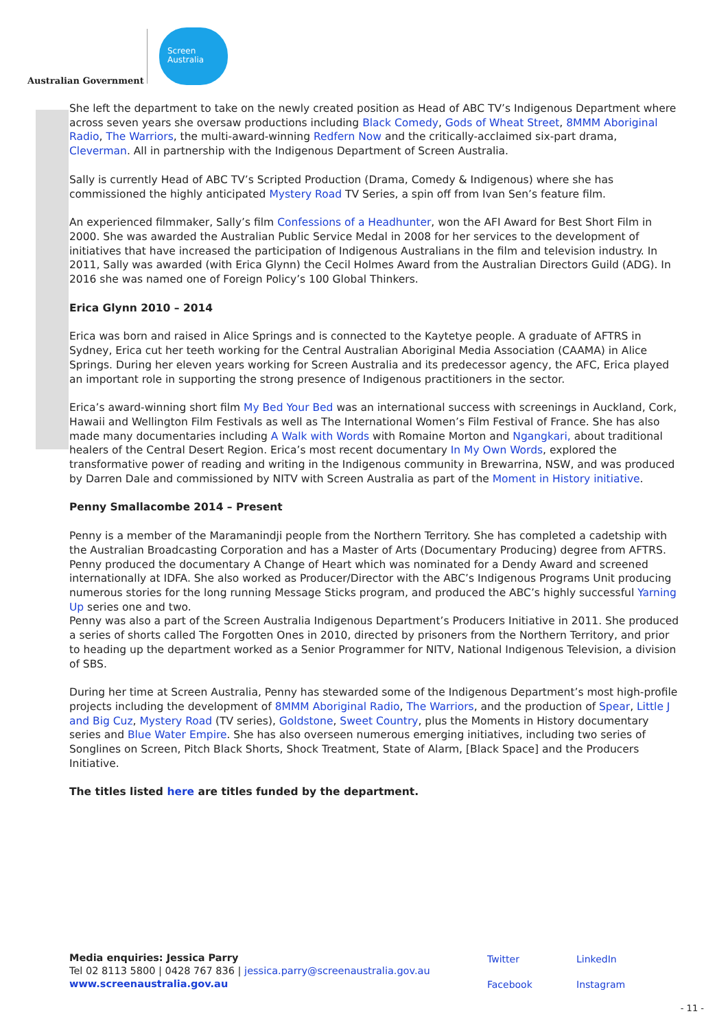Australian Government
Screen
Australia
She left the department to take on the newly created position as Head of ABC TV’s Indigenous Department where across seven years she oversaw productions including Black Comedy, Gods of Wheat Street, 8MMM Aboriginal Radio, The Warriors, the multi-award-winning Redfern Now and the critically-acclaimed six-part drama, Cleverman. All in partnership with the Indigenous Department of Screen Australia.
Sally is currently Head of ABC TV’s Scripted Production (Drama, Comedy & Indigenous) where she has commissioned the highly anticipated Mystery Road TV Series, a spin off from Ivan Sen’s feature film.
An experienced filmmaker, Sally’s film Confessions of a Headhunter, won the AFI Award for Best Short Film in 2000. She was awarded the Australian Public Service Medal in 2008 for her services to the development of initiatives that have increased the participation of Indigenous Australians in the film and television industry. In 2011, Sally was awarded (with Erica Glynn) the Cecil Holmes Award from the Australian Directors Guild (ADG). In 2016 she was named one of Foreign Policy’s 100 Global Thinkers.
Erica Glynn 2010 – 2014
Erica was born and raised in Alice Springs and is connected to the Kaytetye people. A graduate of AFTRS in Sydney, Erica cut her teeth working for the Central Australian Aboriginal Media Association (CAAMA) in Alice Springs. During her eleven years working for Screen Australia and its predecessor agency, the AFC, Erica played an important role in supporting the strong presence of Indigenous practitioners in the sector.
Erica’s award-winning short film My Bed Your Bed was an international success with screenings in Auckland, Cork, Hawaii and Wellington Film Festivals as well as The International Women’s Film Festival of France. She has also made many documentaries including A Walk with Words with Romaine Morton and Ngangkari, about traditional healers of the Central Desert Region. Erica’s most recent documentary In My Own Words, explored the transformative power of reading and writing in the Indigenous community in Brewarrina, NSW, and was produced by Darren Dale and commissioned by NITV with Screen Australia as part of the Moment in History initiative.
Penny Smallacombe 2014 – Present
Penny is a member of the Maramanindji people from the Northern Territory. She has completed a cadetship with the Australian Broadcasting Corporation and has a Master of Arts (Documentary Producing) degree from AFTRS. Penny produced the documentary A Change of Heart which was nominated for a Dendy Award and screened internationally at IDFA. She also worked as Producer/Director with the ABC’s Indigenous Programs Unit producing numerous stories for the long running Message Sticks program, and produced the ABC’s highly successful Yarning Up series one and two.
Penny was also a part of the Screen Australia Indigenous Department’s Producers Initiative in 2011. She produced a series of shorts called The Forgotten Ones in 2010, directed by prisoners from the Northern Territory, and prior to heading up the department worked as a Senior Programmer for NITV, National Indigenous Television, a division of SBS.
During her time at Screen Australia, Penny has stewarded some of the Indigenous Department’s most high-profile projects including the development of 8MMM Aboriginal Radio, The Warriors, and the production of Spear, Little J and Big Cuz, Mystery Road (TV series), Goldstone, Sweet Country, plus the Moments in History documentary series and Blue Water Empire. She has also overseen numerous emerging initiatives, including two series of Songlines on Screen, Pitch Black Shorts, Shock Treatment, State of Alarm, [Black Space] and the Producers Initiative.
The titles listed here are titles funded by the department.
Media enquiries: Jessica Parry
Tel 02 8113 5800 | 0428 767 836 | jessica.parry@screenaustralia.gov.au
www.screenaustralia.gov.au
Twitter LinkedIn Facebook Instagram
- 11 -